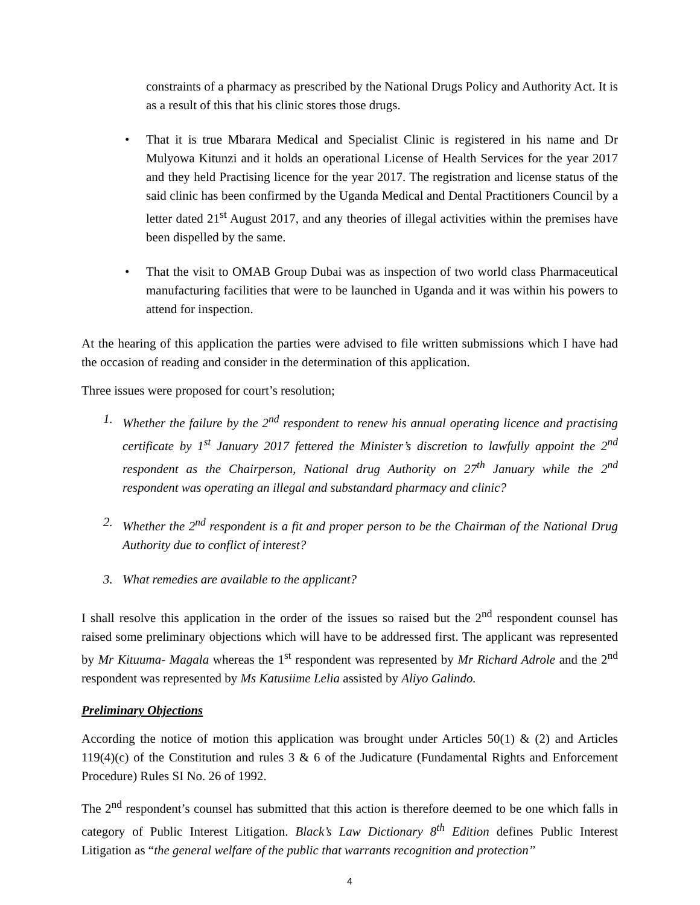constraints of a pharmacy as prescribed by the National Drugs Policy and Authority Act. It is as a result of this that his clinic stores those drugs.
• That it is true Mbarara Medical and Specialist Clinic is registered in his name and Dr Mulyowa Kitunzi and it holds an operational License of Health Services for the year 2017 and they held Practising licence for the year 2017. The registration and license status of the said clinic has been confirmed by the Uganda Medical and Dental Practitioners Council by a letter dated 21<sup>st</sup> August 2017, and any theories of illegal activities within the premises have been dispelled by the same.
• That the visit to OMAB Group Dubai was as inspection of two world class Pharmaceutical manufacturing facilities that were to be launched in Uganda and it was within his powers to attend for inspection.
At the hearing of this application the parties were advised to file written submissions which I have had the occasion of reading and consider in the determination of this application.
Three issues were proposed for court’s resolution;
1. Whether the failure by the 2<sup>nd</sup> respondent to renew his annual operating licence and practising certificate by 1<sup>st</sup> January 2017 fettered the Minister’s discretion to lawfully appoint the 2<sup>nd</sup> respondent as the Chairperson, National drug Authority on 27<sup>th</sup> January while the 2<sup>nd</sup> respondent was operating an illegal and substandard pharmacy and clinic?
2. Whether the 2<sup>nd</sup> respondent is a fit and proper person to be the Chairman of the National Drug Authority due to conflict of interest?
3. What remedies are available to the applicant?
I shall resolve this application in the order of the issues so raised but the 2<sup>nd</sup> respondent counsel has raised some preliminary objections which will have to be addressed first. The applicant was represented by Mr Kituuma- Magala whereas the 1<sup>st</sup> respondent was represented by Mr Richard Adrole and the 2<sup>nd</sup> respondent was represented by Ms Katusiime Lelia assisted by Aliyo Galindo.
Preliminary Objections
According the notice of motion this application was brought under Articles 50(1) & (2) and Articles 119(4)(c) of the Constitution and rules 3 & 6 of the Judicature (Fundamental Rights and Enforcement Procedure) Rules SI No. 26 of 1992.
The 2<sup>nd</sup> respondent’s counsel has submitted that this action is therefore deemed to be one which falls in category of Public Interest Litigation. Black’s Law Dictionary 8<sup>th</sup> Edition defines Public Interest Litigation as “the general welfare of the public that warrants recognition and protection”
4